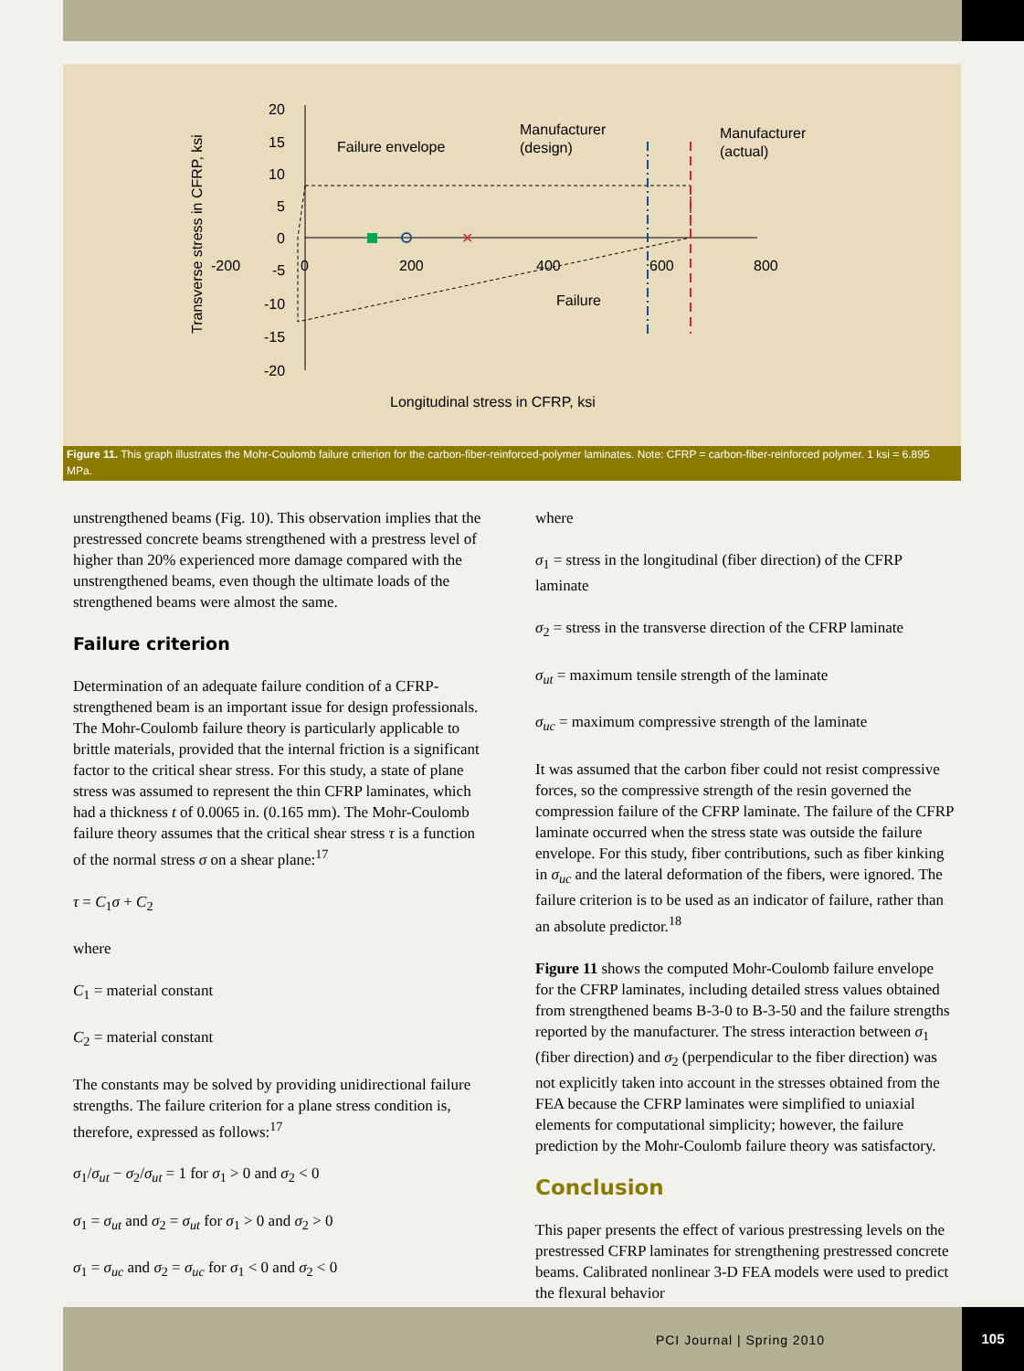20
15
10
5
0
-5
-10
-15
-20
-200
0
200
400
600
800
Transverse stress in CFRP, ksi
Longitudinal stress in CFRP, ksi
Failure envelope
Manufacturer
(design)
Manufacturer
(actual)
Failure
✕
Figure 11. This graph illustrates the Mohr-Coulomb failure criterion for the carbon-fiber-reinforced-polymer laminates. Note: CFRP = carbon-fiber-reinforced polymer. 1 ksi = 6.895 MPa.
unstrengthened beams (Fig. 10). This observation implies that the prestressed concrete beams strengthened with a prestress level of higher than 20% experienced more damage compared with the unstrengthened beams, even though the ultimate loads of the strengthened beams were almost the same.
Failure criterion
Determination of an adequate failure condition of a CFRP-strengthened beam is an important issue for design professionals. The Mohr-Coulomb failure theory is particularly applicable to brittle materials, provided that the internal friction is a significant factor to the critical shear stress. For this study, a state of plane stress was assumed to represent the thin CFRP laminates, which had a thickness t of 0.0065 in. (0.165 mm). The Mohr-Coulomb failure theory assumes that the critical shear stress τ is a function of the normal stress σ on a shear plane:<sup>17</sup>
τ = C<sub>1</sub>σ + C<sub>2</sub>
where
C<sub>1</sub> = material constant
C<sub>2</sub> = material constant
The constants may be solved by providing unidirectional failure strengths. The failure criterion for a plane stress condition is, therefore, expressed as follows:<sup>17</sup>
σ<sub>1</sub>/σ<sub>ut</sub> − σ<sub>2</sub>/σ<sub>ut</sub> = 1 for σ<sub>1</sub> > 0 and σ<sub>2</sub> < 0
σ<sub>1</sub> = σ<sub>ut</sub> and σ<sub>2</sub> = σ<sub>ut</sub> for σ<sub>1</sub> > 0 and σ<sub>2</sub> > 0
σ<sub>1</sub> = σ<sub>uc</sub> and σ<sub>2</sub> = σ<sub>uc</sub> for σ<sub>1</sub> < 0 and σ<sub>2</sub> < 0
where
σ<sub>1</sub> = stress in the longitudinal (fiber direction) of the CFRP laminate
σ<sub>2</sub> = stress in the transverse direction of the CFRP laminate
σ<sub>ut</sub> = maximum tensile strength of the laminate
σ<sub>uc</sub> = maximum compressive strength of the laminate
It was assumed that the carbon fiber could not resist compressive forces, so the compressive strength of the resin governed the compression failure of the CFRP laminate. The failure of the CFRP laminate occurred when the stress state was outside the failure envelope. For this study, fiber contributions, such as fiber kinking in σ<sub>uc</sub> and the lateral deformation of the fibers, were ignored. The failure criterion is to be used as an indicator of failure, rather than an absolute predictor.<sup>18</sup>
Figure 11 shows the computed Mohr-Coulomb failure envelope for the CFRP laminates, including detailed stress values obtained from strengthened beams B-3-0 to B-3-50 and the failure strengths reported by the manufacturer. The stress interaction between σ<sub>1</sub> (fiber direction) and σ<sub>2</sub> (perpendicular to the fiber direction) was not explicitly taken into account in the stresses obtained from the FEA because the CFRP laminates were simplified to uniaxial elements for computational simplicity; however, the failure prediction by the Mohr-Coulomb failure theory was satisfactory.
Conclusion
This paper presents the effect of various prestressing levels on the prestressed CFRP laminates for strengthening prestressed concrete beams. Calibrated nonlinear 3-D FEA models were used to predict the flexural behavior
PCI Journal | Spring 2010 105